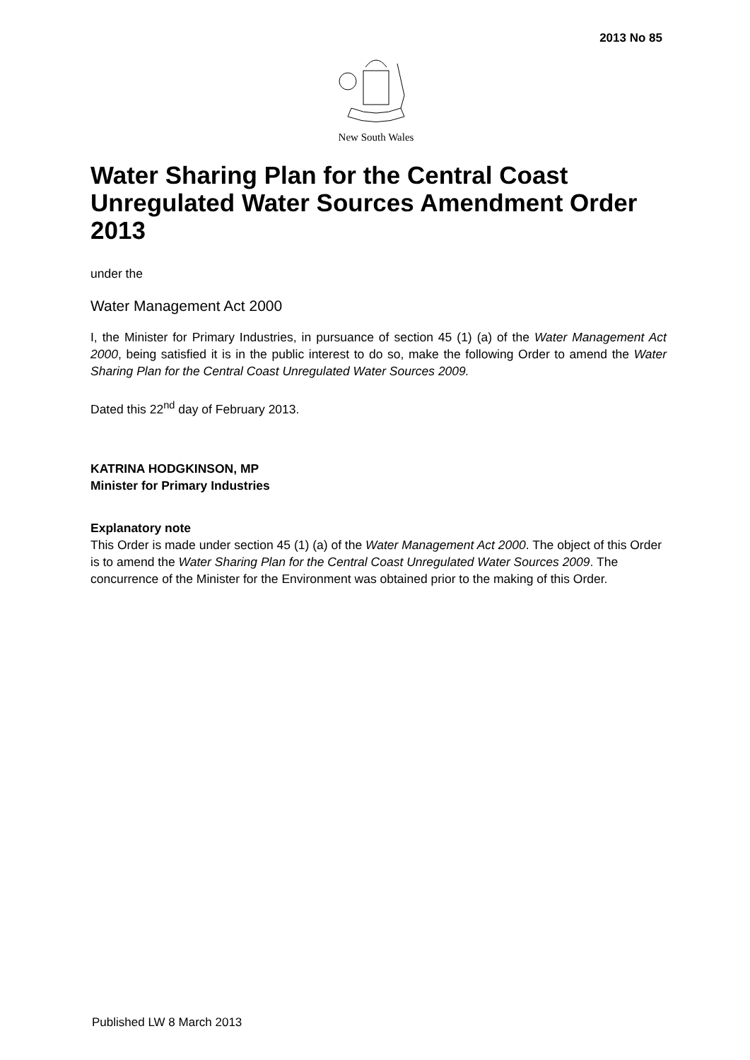2013 No 85
New South Wales
Water Sharing Plan for the Central Coast Unregulated Water Sources Amendment Order 2013
under the
Water Management Act 2000
I, the Minister for Primary Industries, in pursuance of section 45 (1) (a) of the Water Management Act 2000, being satisfied it is in the public interest to do so, make the following Order to amend the Water Sharing Plan for the Central Coast Unregulated Water Sources 2009.
Dated this 22<sup>nd</sup> day of February 2013.
KATRINA HODGKINSON, MP
Minister for Primary Industries
Explanatory note
This Order is made under section 45 (1) (a) of the Water Management Act 2000. The object of this Order is to amend the Water Sharing Plan for the Central Coast Unregulated Water Sources 2009. The concurrence of the Minister for the Environment was obtained prior to the making of this Order.
Published LW 8 March 2013